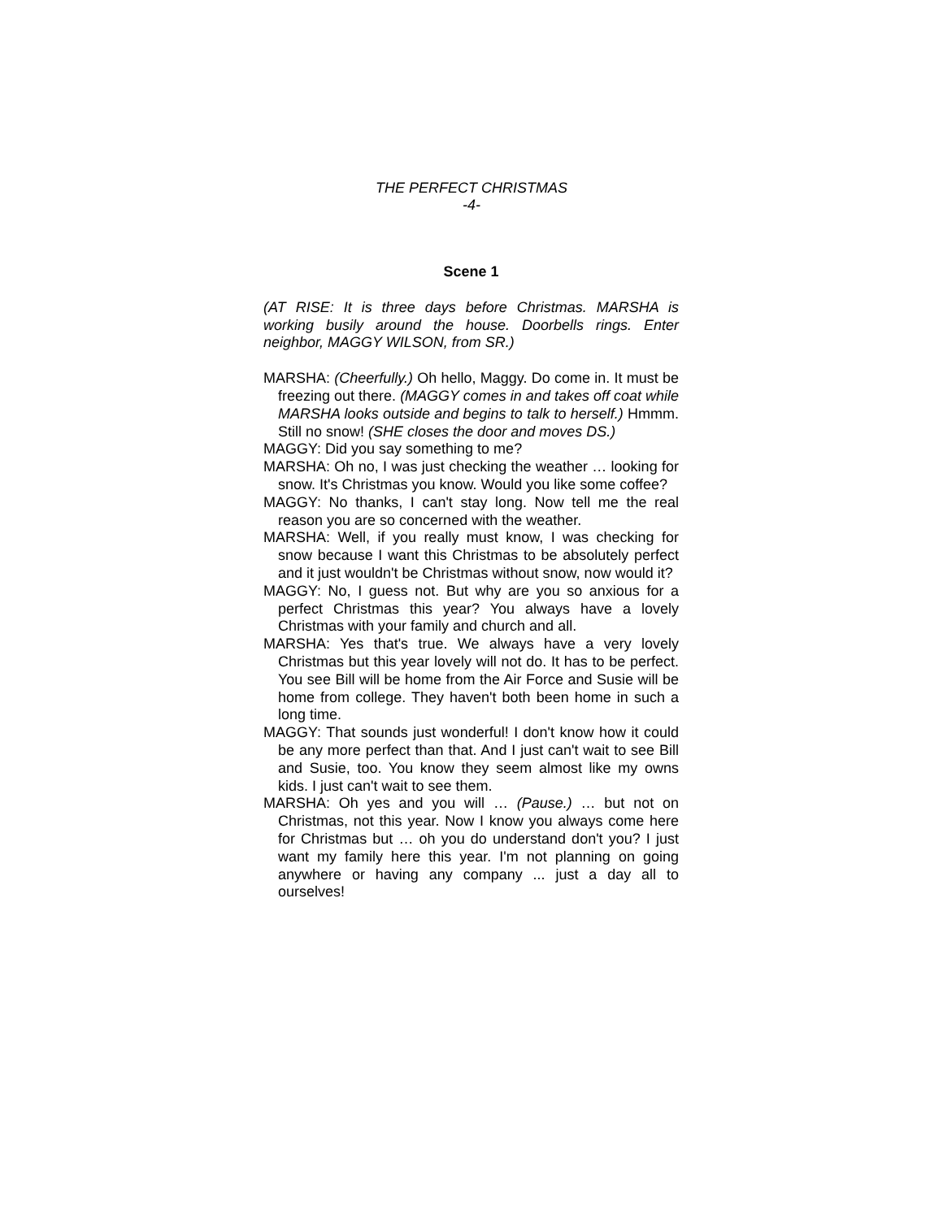THE PERFECT CHRISTMAS
-4-
Scene 1
(AT RISE: It is three days before Christmas. MARSHA is working busily around the house. Doorbells rings. Enter neighbor, MAGGY WILSON, from SR.)
MARSHA: (Cheerfully.) Oh hello, Maggy. Do come in. It must be freezing out there. (MAGGY comes in and takes off coat while MARSHA looks outside and begins to talk to herself.) Hmmm. Still no snow! (SHE closes the door and moves DS.)
MAGGY: Did you say something to me?
MARSHA: Oh no, I was just checking the weather … looking for snow. It's Christmas you know. Would you like some coffee?
MAGGY: No thanks, I can't stay long. Now tell me the real reason you are so concerned with the weather.
MARSHA: Well, if you really must know, I was checking for snow because I want this Christmas to be absolutely perfect and it just wouldn't be Christmas without snow, now would it?
MAGGY: No, I guess not. But why are you so anxious for a perfect Christmas this year? You always have a lovely Christmas with your family and church and all.
MARSHA: Yes that's true. We always have a very lovely Christmas but this year lovely will not do. It has to be perfect. You see Bill will be home from the Air Force and Susie will be home from college. They haven't both been home in such a long time.
MAGGY: That sounds just wonderful! I don't know how it could be any more perfect than that. And I just can't wait to see Bill and Susie, too. You know they seem almost like my owns kids. I just can't wait to see them.
MARSHA: Oh yes and you will … (Pause.) … but not on Christmas, not this year. Now I know you always come here for Christmas but … oh you do understand don't you? I just want my family here this year. I'm not planning on going anywhere or having any company ... just a day all to ourselves!